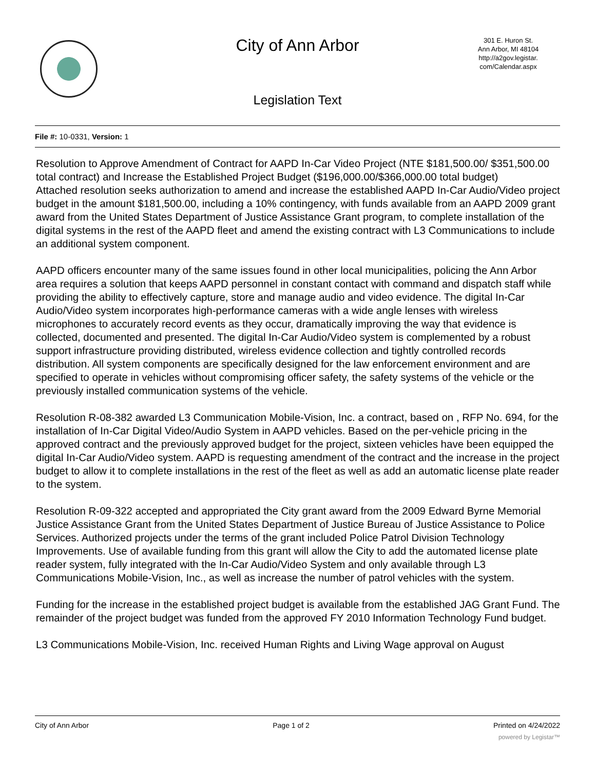City of Ann Arbor
301 E. Huron St.
Ann Arbor, MI 48104
http://a2gov.legistar.
com/Calendar.aspx
Legislation Text
File #: 10-0331, Version: 1
Resolution to Approve Amendment of Contract for AAPD In-Car Video Project (NTE $181,500.00/ $351,500.00 total contract) and Increase the Established Project Budget ($196,000.00/$366,000.00 total budget)
Attached resolution seeks authorization to amend and increase the established AAPD In-Car Audio/Video project budget in the amount $181,500.00, including a 10% contingency, with funds available from an AAPD 2009 grant award from the United States Department of Justice Assistance Grant program, to complete installation of the digital systems in the rest of the AAPD fleet and amend the existing contract with L3 Communications to include an additional system component.
AAPD officers encounter many of the same issues found in other local municipalities, policing the Ann Arbor area requires a solution that keeps AAPD personnel in constant contact with command and dispatch staff while providing the ability to effectively capture, store and manage audio and video evidence. The digital In-Car Audio/Video system incorporates high-performance cameras with a wide angle lenses with wireless microphones to accurately record events as they occur, dramatically improving the way that evidence is collected, documented and presented. The digital In-Car Audio/Video system is complemented by a robust support infrastructure providing distributed, wireless evidence collection and tightly controlled records distribution. All system components are specifically designed for the law enforcement environment and are specified to operate in vehicles without compromising officer safety, the safety systems of the vehicle or the previously installed communication systems of the vehicle.
Resolution R-08-382 awarded L3 Communication Mobile-Vision, Inc. a contract, based on , RFP No. 694, for the installation of In-Car Digital Video/Audio System in AAPD vehicles. Based on the per-vehicle pricing in the approved contract and the previously approved budget for the project, sixteen vehicles have been equipped the digital In-Car Audio/Video system. AAPD is requesting amendment of the contract and the increase in the project budget to allow it to complete installations in the rest of the fleet as well as add an automatic license plate reader to the system.
Resolution R-09-322 accepted and appropriated the City grant award from the 2009 Edward Byrne Memorial Justice Assistance Grant from the United States Department of Justice Bureau of Justice Assistance to Police Services. Authorized projects under the terms of the grant included Police Patrol Division Technology Improvements. Use of available funding from this grant will allow the City to add the automated license plate reader system, fully integrated with the In-Car Audio/Video System and only available through L3 Communications Mobile-Vision, Inc., as well as increase the number of patrol vehicles with the system.
Funding for the increase in the established project budget is available from the established JAG Grant Fund. The remainder of the project budget was funded from the approved FY 2010 Information Technology Fund budget.
L3 Communications Mobile-Vision, Inc. received Human Rights and Living Wage approval on August
City of Ann Arbor Page 1 of 2 Printed on 4/24/2022
powered by Legistar™